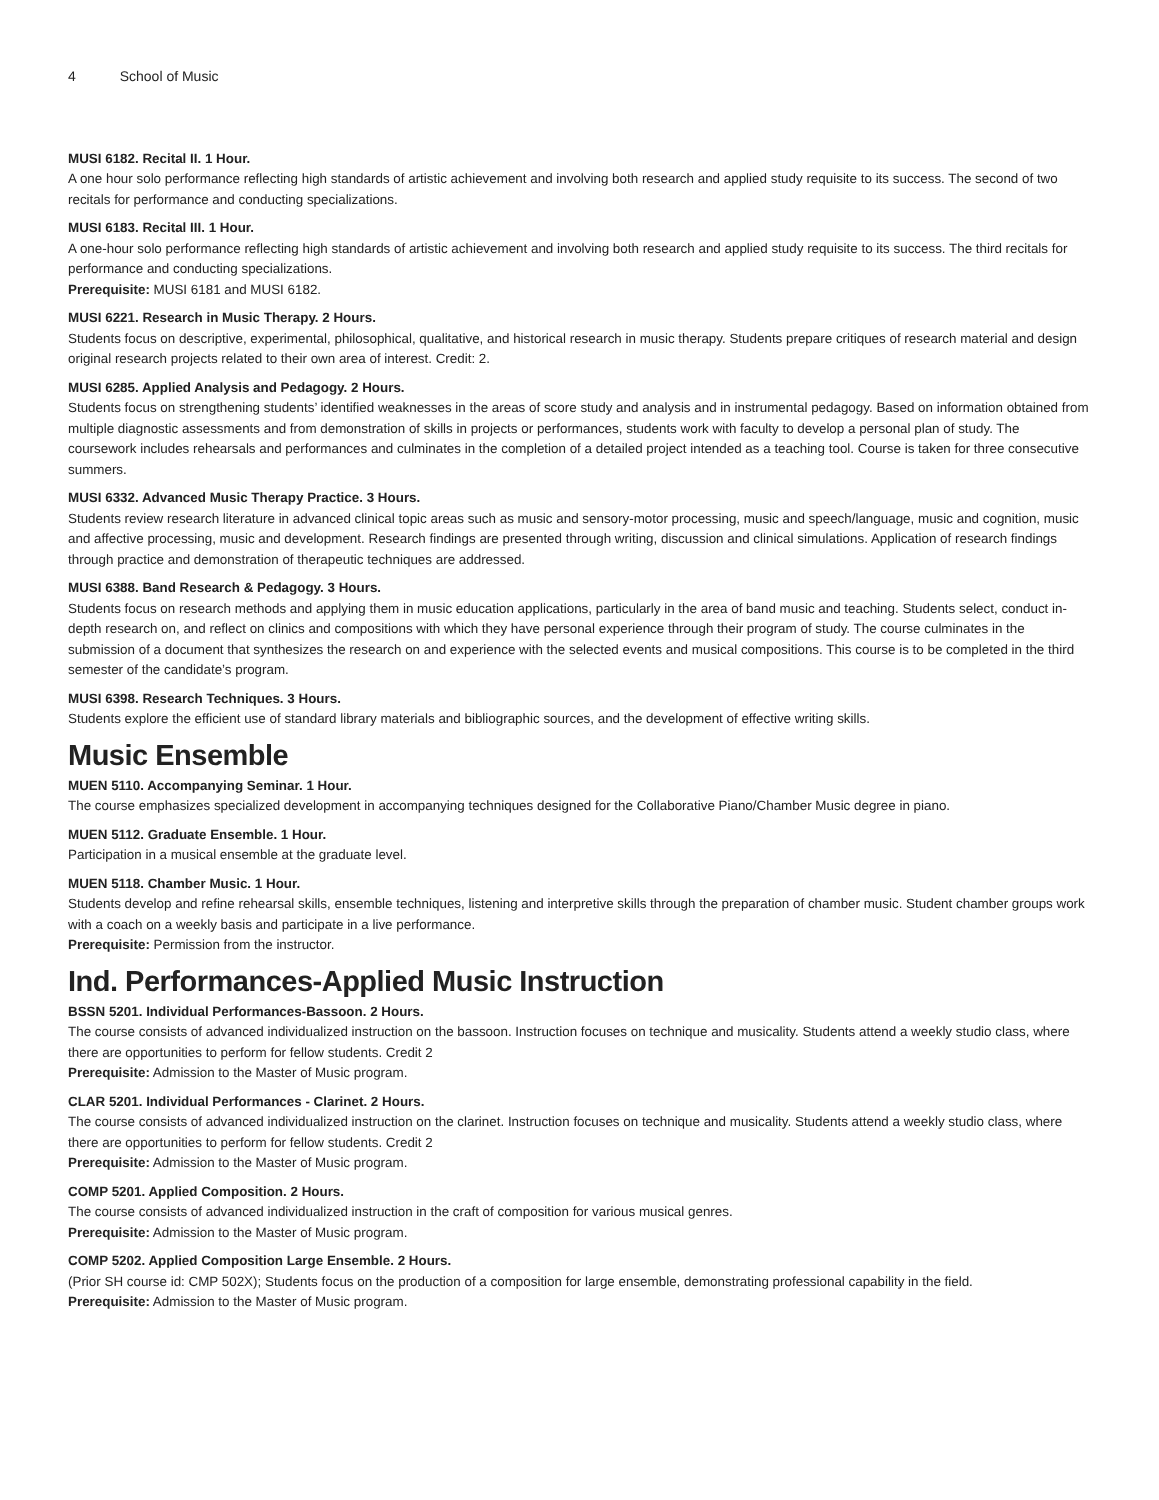4 School of Music
MUSI 6182. Recital II. 1 Hour.
A one hour solo performance reflecting high standards of artistic achievement and involving both research and applied study requisite to its success. The second of two recitals for performance and conducting specializations.
MUSI 6183. Recital III. 1 Hour.
A one-hour solo performance reflecting high standards of artistic achievement and involving both research and applied study requisite to its success. The third recitals for performance and conducting specializations.
Prerequisite: MUSI 6181 and MUSI 6182.
MUSI 6221. Research in Music Therapy. 2 Hours.
Students focus on descriptive, experimental, philosophical, qualitative, and historical research in music therapy. Students prepare critiques of research material and design original research projects related to their own area of interest. Credit: 2.
MUSI 6285. Applied Analysis and Pedagogy. 2 Hours.
Students focus on strengthening students’ identified weaknesses in the areas of score study and analysis and in instrumental pedagogy. Based on information obtained from multiple diagnostic assessments and from demonstration of skills in projects or performances, students work with faculty to develop a personal plan of study. The coursework includes rehearsals and performances and culminates in the completion of a detailed project intended as a teaching tool. Course is taken for three consecutive summers.
MUSI 6332. Advanced Music Therapy Practice. 3 Hours.
Students review research literature in advanced clinical topic areas such as music and sensory-motor processing, music and speech/language, music and cognition, music and affective processing, music and development. Research findings are presented through writing, discussion and clinical simulations. Application of research findings through practice and demonstration of therapeutic techniques are addressed.
MUSI 6388. Band Research & Pedagogy. 3 Hours.
Students focus on research methods and applying them in music education applications, particularly in the area of band music and teaching. Students select, conduct in-depth research on, and reflect on clinics and compositions with which they have personal experience through their program of study. The course culminates in the submission of a document that synthesizes the research on and experience with the selected events and musical compositions. This course is to be completed in the third semester of the candidate’s program.
MUSI 6398. Research Techniques. 3 Hours.
Students explore the efficient use of standard library materials and bibliographic sources, and the development of effective writing skills.
Music Ensemble
MUEN 5110. Accompanying Seminar. 1 Hour.
The course emphasizes specialized development in accompanying techniques designed for the Collaborative Piano/Chamber Music degree in piano.
MUEN 5112. Graduate Ensemble. 1 Hour.
Participation in a musical ensemble at the graduate level.
MUEN 5118. Chamber Music. 1 Hour.
Students develop and refine rehearsal skills, ensemble techniques, listening and interpretive skills through the preparation of chamber music. Student chamber groups work with a coach on a weekly basis and participate in a live performance.
Prerequisite: Permission from the instructor.
Ind. Performances-Applied Music Instruction
BSSN 5201. Individual Performances-Bassoon. 2 Hours.
The course consists of advanced individualized instruction on the bassoon. Instruction focuses on technique and musicality. Students attend a weekly studio class, where there are opportunities to perform for fellow students. Credit 2
Prerequisite: Admission to the Master of Music program.
CLAR 5201. Individual Performances - Clarinet. 2 Hours.
The course consists of advanced individualized instruction on the clarinet. Instruction focuses on technique and musicality. Students attend a weekly studio class, where there are opportunities to perform for fellow students. Credit 2
Prerequisite: Admission to the Master of Music program.
COMP 5201. Applied Composition. 2 Hours.
The course consists of advanced individualized instruction in the craft of composition for various musical genres.
Prerequisite: Admission to the Master of Music program.
COMP 5202. Applied Composition Large Ensemble. 2 Hours.
(Prior SH course id: CMP 502X); Students focus on the production of a composition for large ensemble, demonstrating professional capability in the field.
Prerequisite: Admission to the Master of Music program.